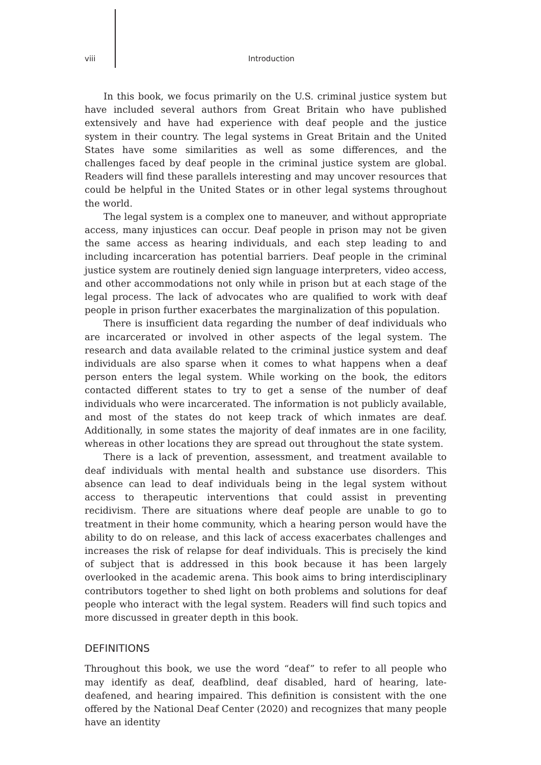viii Introduction
In this book, we focus primarily on the U.S. criminal justice system but have included several authors from Great Britain who have published extensively and have had experience with deaf people and the justice system in their country. The legal systems in Great Britain and the United States have some similarities as well as some differences, and the challenges faced by deaf people in the criminal justice system are global. Readers will find these parallels interesting and may uncover resources that could be helpful in the United States or in other legal systems throughout the world.
The legal system is a complex one to maneuver, and without appropriate access, many injustices can occur. Deaf people in prison may not be given the same access as hearing individuals, and each step leading to and including incarceration has potential barriers. Deaf people in the criminal justice system are routinely denied sign language interpreters, video access, and other accommodations not only while in prison but at each stage of the legal process. The lack of advocates who are qualified to work with deaf people in prison further exacerbates the marginalization of this population.
There is insufficient data regarding the number of deaf individuals who are incarcerated or involved in other aspects of the legal system. The research and data available related to the criminal justice system and deaf individuals are also sparse when it comes to what happens when a deaf person enters the legal system. While working on the book, the editors contacted different states to try to get a sense of the number of deaf individuals who were incarcerated. The information is not publicly available, and most of the states do not keep track of which inmates are deaf. Additionally, in some states the majority of deaf inmates are in one facility, whereas in other locations they are spread out throughout the state system.
There is a lack of prevention, assessment, and treatment available to deaf individuals with mental health and substance use disorders. This absence can lead to deaf individuals being in the legal system without access to therapeutic interventions that could assist in preventing recidivism. There are situations where deaf people are unable to go to treatment in their home community, which a hearing person would have the ability to do on release, and this lack of access exacerbates challenges and increases the risk of relapse for deaf individuals. This is precisely the kind of subject that is addressed in this book because it has been largely overlooked in the academic arena. This book aims to bring interdisciplinary contributors together to shed light on both problems and solutions for deaf people who interact with the legal system. Readers will find such topics and more discussed in greater depth in this book.
DEFINITIONS
Throughout this book, we use the word “deaf” to refer to all people who may identify as deaf, deafblind, deaf disabled, hard of hearing, late-deafened, and hearing impaired. This definition is consistent with the one offered by the National Deaf Center (2020) and recognizes that many people have an identity